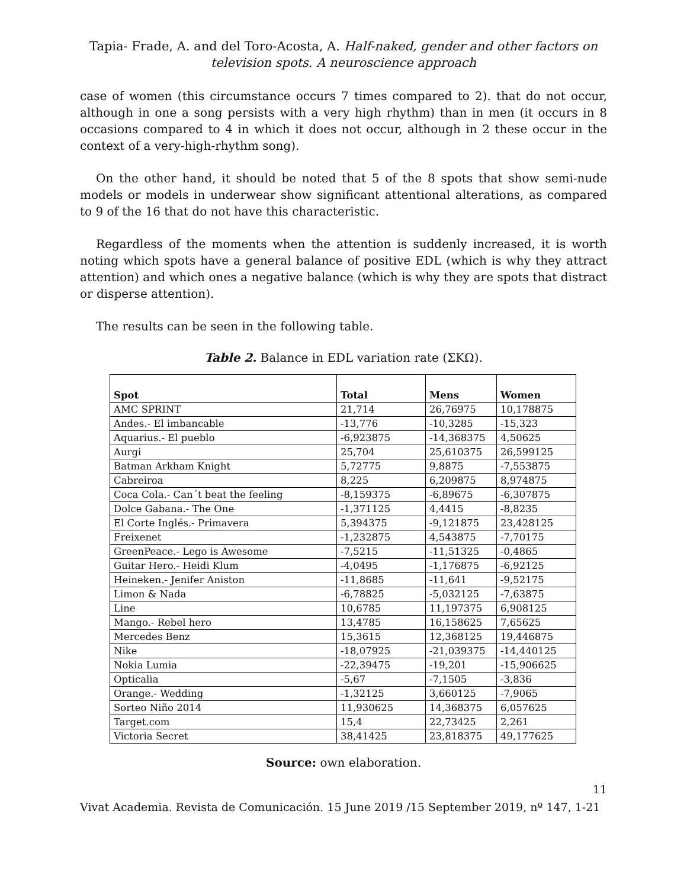Tapia- Frade, A. and del Toro-Acosta, A. Half-naked, gender and other factors on television spots. A neuroscience approach
case of women (this circumstance occurs 7 times compared to 2). that do not occur, although in one a song persists with a very high rhythm) than in men (it occurs in 8 occasions compared to 4 in which it does not occur, although in 2 these occur in the context of a very-high-rhythm song).
On the other hand, it should be noted that 5 of the 8 spots that show semi-nude models or models in underwear show significant attentional alterations, as compared to 9 of the 16 that do not have this characteristic.
Regardless of the moments when the attention is suddenly increased, it is worth noting which spots have a general balance of positive EDL (which is why they attract attention) and which ones a negative balance (which is why they are spots that distract or disperse attention).
The results can be seen in the following table.
Table 2. Balance in EDL variation rate (ΣKΩ).
| Spot | Total | Mens | Women |
| --- | --- | --- | --- |
| AMC SPRINT | 21,714 | 26,76975 | 10,178875 |
| Andes.- El imbancable | -13,776 | -10,3285 | -15,323 |
| Aquarius.- El pueblo | -6,923875 | -14,368375 | 4,50625 |
| Aurgi | 25,704 | 25,610375 | 26,599125 |
| Batman Arkham Knight | 5,72775 | 9,8875 | -7,553875 |
| Cabreiroa | 8,225 | 6,209875 | 8,974875 |
| Coca Cola.- Can´t beat the feeling | -8,159375 | -6,89675 | -6,307875 |
| Dolce Gabana.- The One | -1,371125 | 4,4415 | -8,8235 |
| El Corte Inglés.- Primavera | 5,394375 | -9,121875 | 23,428125 |
| Freixenet | -1,232875 | 4,543875 | -7,70175 |
| GreenPeace.- Lego is Awesome | -7,5215 | -11,51325 | -0,4865 |
| Guitar Hero.- Heidi Klum | -4,0495 | -1,176875 | -6,92125 |
| Heineken.- Jenifer Aniston | -11,8685 | -11,641 | -9,52175 |
| Limon & Nada | -6,78825 | -5,032125 | -7,63875 |
| Line | 10,6785 | 11,197375 | 6,908125 |
| Mango.- Rebel hero | 13,4785 | 16,158625 | 7,65625 |
| Mercedes Benz | 15,3615 | 12,368125 | 19,446875 |
| Nike | -18,07925 | -21,039375 | -14,440125 |
| Nokia Lumia | -22,39475 | -19,201 | -15,906625 |
| Opticalia | -5,67 | -7,1505 | -3,836 |
| Orange.- Wedding | -1,32125 | 3,660125 | -7,9065 |
| Sorteo Niño 2014 | 11,930625 | 14,368375 | 6,057625 |
| Target.com | 15,4 | 22,73425 | 2,261 |
| Victoria Secret | 38,41425 | 23,818375 | 49,177625 |
Source: own elaboration.
11
Vivat Academia. Revista de Comunicación. 15 June 2019 /15 September 2019, nº 147, 1-21